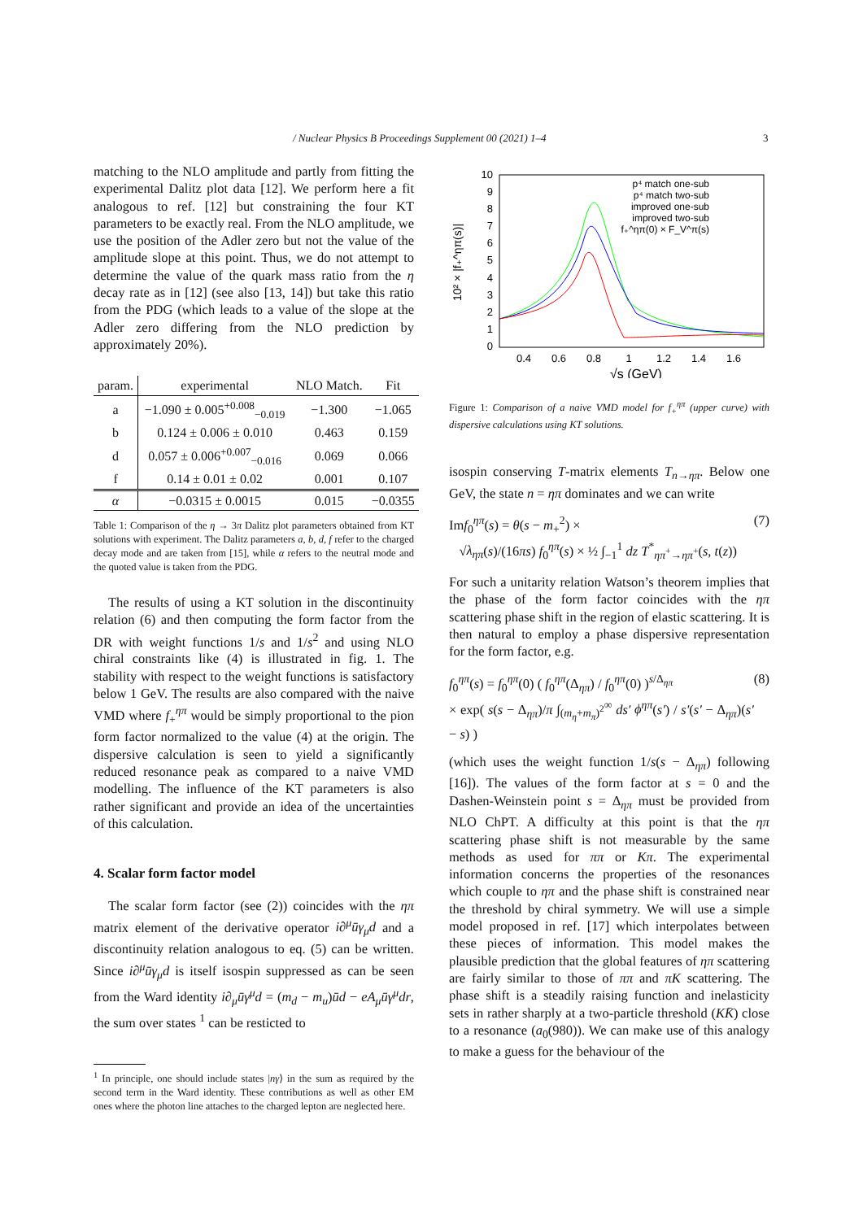/ Nuclear Physics B Proceedings Supplement 00 (2021) 1–4 3
matching to the NLO amplitude and partly from fitting the experimental Dalitz plot data [12]. We perform here a fit analogous to ref. [12] but constraining the four KT parameters to be exactly real. From the NLO amplitude, we use the position of the Adler zero but not the value of the amplitude slope at this point. Thus, we do not attempt to determine the value of the quark mass ratio from the η decay rate as in [12] (see also [13, 14]) but take this ratio from the PDG (which leads to a value of the slope at the Adler zero differing from the NLO prediction by approximately 20%).
| param. | experimental | NLO Match. | Fit |
| --- | --- | --- | --- |
| a | −1.090 ± 0.005<sup>+0.008</sup><sub>−0.019</sub> | −1.300 | −1.065 |
| b | 0.124 ± 0.006 ± 0.010 | 0.463 | 0.159 |
| d | 0.057 ± 0.006<sup>+0.007</sup><sub>−0.016</sub> | 0.069 | 0.066 |
| f | 0.14 ± 0.01 ± 0.02 | 0.001 | 0.107 |
| α | −0.0315 ± 0.0015 | 0.015 | −0.0355 |
Table 1: Comparison of the η → 3π Dalitz plot parameters obtained from KT solutions with experiment. The Dalitz parameters a, b, d, f refer to the charged decay mode and are taken from [15], while α refers to the neutral mode and the quoted value is taken from the PDG.
The results of using a KT solution in the discontinuity relation (6) and then computing the form factor from the DR with weight functions 1/s and 1/s<sup>2</sup> and using NLO chiral constraints like (4) is illustrated in fig. 1. The stability with respect to the weight functions is satisfactory below 1 GeV. The results are also compared with the naive VMD where f<sub>+</sub><sup>ηπ</sup> would be simply proportional to the pion form factor normalized to the value (4) at the origin. The dispersive calculation is seen to yield a significantly reduced resonance peak as compared to a naive VMD modelling. The influence of the KT parameters is also rather significant and provide an idea of the uncertainties of this calculation.
4. Scalar form factor model
The scalar form factor (see (2)) coincides with the ηπ matrix element of the derivative operator i∂<sup>μ</sup>ūγ<sub>μ</sub>d and a discontinuity relation analogous to eq. (5) can be written. Since i∂<sup>μ</sup>ūγ<sub>μ</sub>d is itself isospin suppressed as can be seen from the Ward identity i∂<sub>μ</sub>ūγ<sup>μ</sup>d = (m<sub>d</sub> − m<sub>u</sub>)ūd − eA<sub>μ</sub>ūγ<sup>μ</sup>dr, the sum over states <sup>1</sup> can be resticted to
<sup>1</sup> In principle, one should include states |nγ⟩ in the sum as required by the second term in the Ward identity. These contributions as well as other EM ones where the photon line attaches to the charged lepton are neglected here.
10
9
8
7
6
5
4
3
2
1
0
0.4
0.6
0.8
1
1.2
1.4
1.6
√s (GeV)
10² × |f₊^ηπ(s)|
p⁴ match one-sub
p⁴ match two-sub
improved one-sub
improved two-sub
f₊^ηπ(0) × F_V^π(s)
Figure 1: Comparison of a naive VMD model for f<sub>+</sub><sup>ηπ</sup> (upper curve) with dispersive calculations using KT solutions.
isospin conserving T-matrix elements T<sub>n→ηπ</sub>. Below one GeV, the state n = ηπ dominates and we can write
Imf<sub>0</sub><sup>ηπ</sup>(s) = θ(s − m<sub>+</sub><sup>2</sup>) ×
√λ<sub>ηπ</sub>(s)/(16πs) f<sub>0</sub><sup>ηπ</sup>(s) × ½ ∫<sub>−1</sub><sup>1</sup> dz T<sup>*</sup><sub>ηπ<sup>+</sup>→ηπ<sup>+</sup></sub>(s, t(z)) (7)
For such a unitarity relation Watson’s theorem implies that the phase of the form factor coincides with the ηπ scattering phase shift in the region of elastic scattering. It is then natural to employ a phase dispersive representation for the form factor, e.g.
f<sub>0</sub><sup>ηπ</sup>(s) = f<sub>0</sub><sup>ηπ</sup>(0) ( f<sub>0</sub><sup>ηπ</sup>(Δ<sub>ηπ</sub>) / f<sub>0</sub><sup>ηπ</sup>(0) )<sup>s/Δ<sub>ηπ</sub></sup>
× exp( s(s − Δ<sub>ηπ</sub>)/π ∫<sub>(m<sub>η</sub>+m<sub>π</sub>)<sup>2</sup></sub><sup>∞</sup> ds′ ϕ<sup>ηπ</sup>(s′) / s′(s′ − Δ<sub>ηπ</sub>)(s′ − s) ) (8)
(which uses the weight function 1/s(s − Δ<sub>ηπ</sub>) following [16]). The values of the form factor at s = 0 and the Dashen-Weinstein point s = Δ<sub>ηπ</sub> must be provided from NLO ChPT. A difficulty at this point is that the ηπ scattering phase shift is not measurable by the same methods as used for ππ or Kπ. The experimental information concerns the properties of the resonances which couple to ηπ and the phase shift is constrained near the threshold by chiral symmetry. We will use a simple model proposed in ref. [17] which interpolates between these pieces of information. This model makes the plausible prediction that the global features of ηπ scattering are fairly similar to those of ππ and πK scattering. The phase shift is a steadily raising function and inelasticity sets in rather sharply at a two-particle threshold (KK̄) close to a resonance (a<sub>0</sub>(980)). We can make use of this analogy to make a guess for the behaviour of the